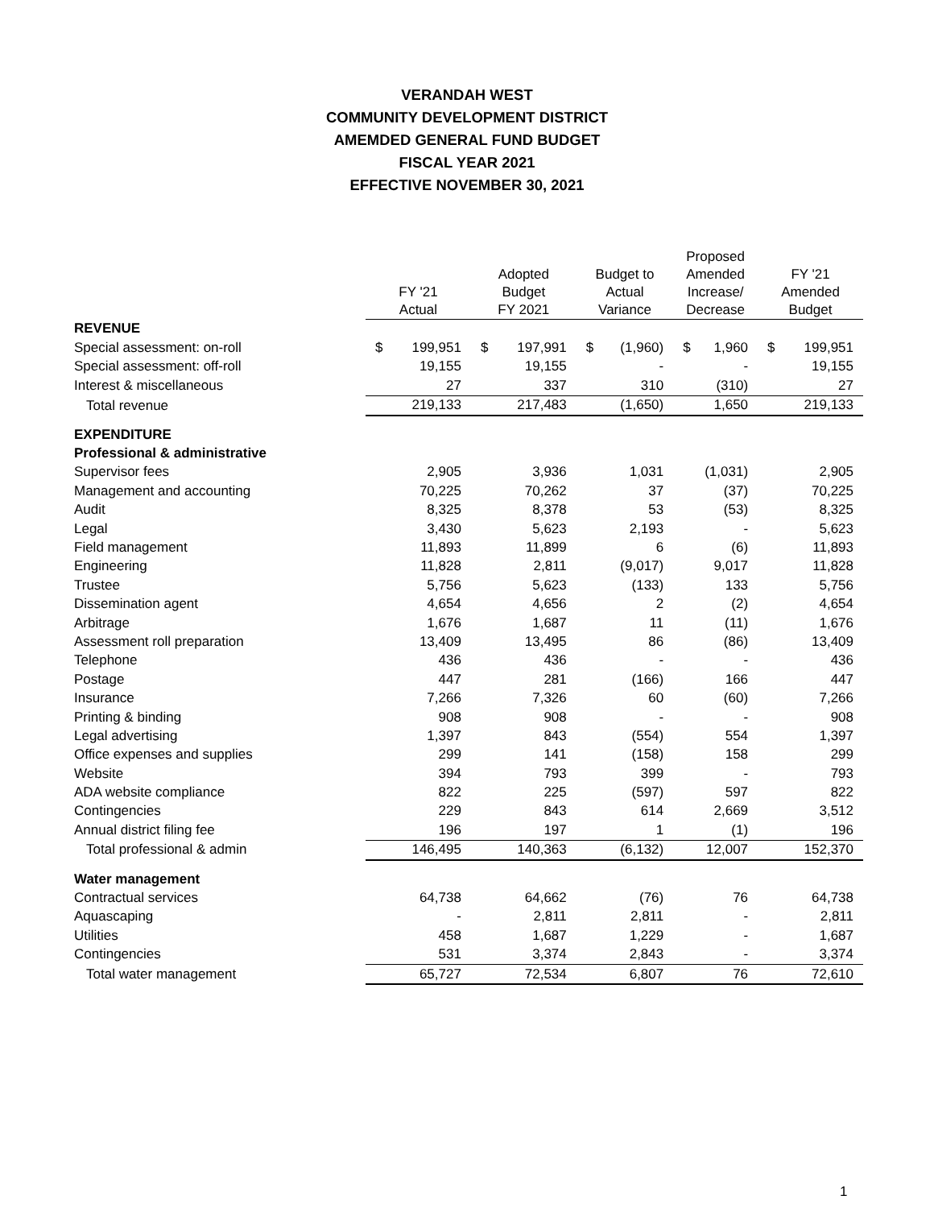VERANDAH WEST
COMMUNITY DEVELOPMENT DISTRICT
AMEMDED GENERAL FUND BUDGET
FISCAL YEAR 2021
EFFECTIVE NOVEMBER 30, 2021
| | FY '21 Actual | Adopted Budget FY 2021 | Budget to Actual Variance | Proposed Amended Increase/ Decrease | FY '21 Amended Budget |
| --- | --- | --- | --- | --- | --- |
| REVENUE | | | | | |
| Special assessment: on-roll | $ 199,951 | $ 197,991 | $ (1,960) | $ 1,960 | $ 199,951 |
| Special assessment: off-roll | 19,155 | 19,155 | - | - | 19,155 |
| Interest & miscellaneous | 27 | 337 | 310 | (310) | 27 |
| Total revenue | 219,133 | 217,483 | (1,650) | 1,650 | 219,133 |
| EXPENDITURE | | | | | |
| Professional & administrative | | | | | |
| Supervisor fees | 2,905 | 3,936 | 1,031 | (1,031) | 2,905 |
| Management and accounting | 70,225 | 70,262 | 37 | (37) | 70,225 |
| Audit | 8,325 | 8,378 | 53 | (53) | 8,325 |
| Legal | 3,430 | 5,623 | 2,193 | - | 5,623 |
| Field management | 11,893 | 11,899 | 6 | (6) | 11,893 |
| Engineering | 11,828 | 2,811 | (9,017) | 9,017 | 11,828 |
| Trustee | 5,756 | 5,623 | (133) | 133 | 5,756 |
| Dissemination agent | 4,654 | 4,656 | 2 | (2) | 4,654 |
| Arbitrage | 1,676 | 1,687 | 11 | (11) | 1,676 |
| Assessment roll preparation | 13,409 | 13,495 | 86 | (86) | 13,409 |
| Telephone | 436 | 436 | - | - | 436 |
| Postage | 447 | 281 | (166) | 166 | 447 |
| Insurance | 7,266 | 7,326 | 60 | (60) | 7,266 |
| Printing & binding | 908 | 908 | - | - | 908 |
| Legal advertising | 1,397 | 843 | (554) | 554 | 1,397 |
| Office expenses and supplies | 299 | 141 | (158) | 158 | 299 |
| Website | 394 | 793 | 399 | - | 793 |
| ADA website compliance | 822 | 225 | (597) | 597 | 822 |
| Contingencies | 229 | 843 | 614 | 2,669 | 3,512 |
| Annual district filing fee | 196 | 197 | 1 | (1) | 196 |
| Total professional & admin | 146,495 | 140,363 | (6,132) | 12,007 | 152,370 |
| Water management | | | | | |
| Contractual services | 64,738 | 64,662 | (76) | 76 | 64,738 |
| Aquascaping | - | 2,811 | 2,811 | - | 2,811 |
| Utilities | 458 | 1,687 | 1,229 | - | 1,687 |
| Contingencies | 531 | 3,374 | 2,843 | - | 3,374 |
| Total water management | 65,727 | 72,534 | 6,807 | 76 | 72,610 |
1